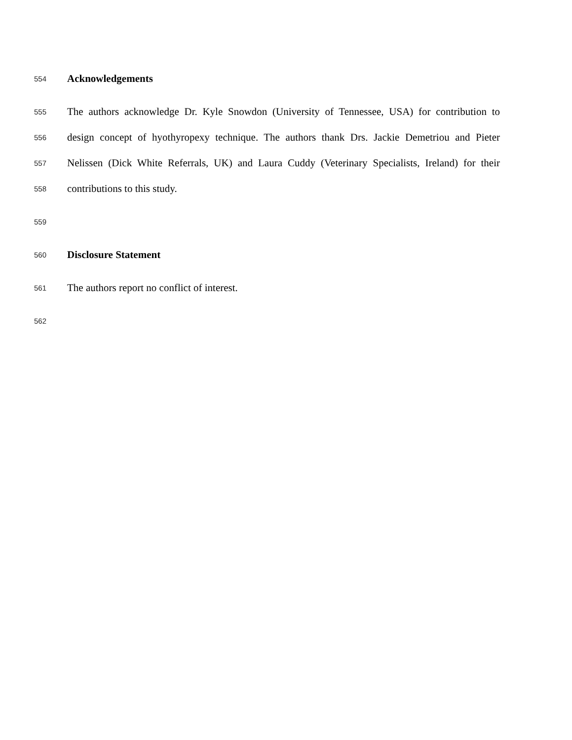554 Acknowledgements
555 The authors acknowledge Dr. Kyle Snowdon (University of Tennessee, USA) for contribution to
556 design concept of hyothyropexy technique. The authors thank Drs. Jackie Demetriou and Pieter
557 Nelissen (Dick White Referrals, UK) and Laura Cuddy (Veterinary Specialists, Ireland) for their
558 contributions to this study.
559
560 Disclosure Statement
561 The authors report no conflict of interest.
562